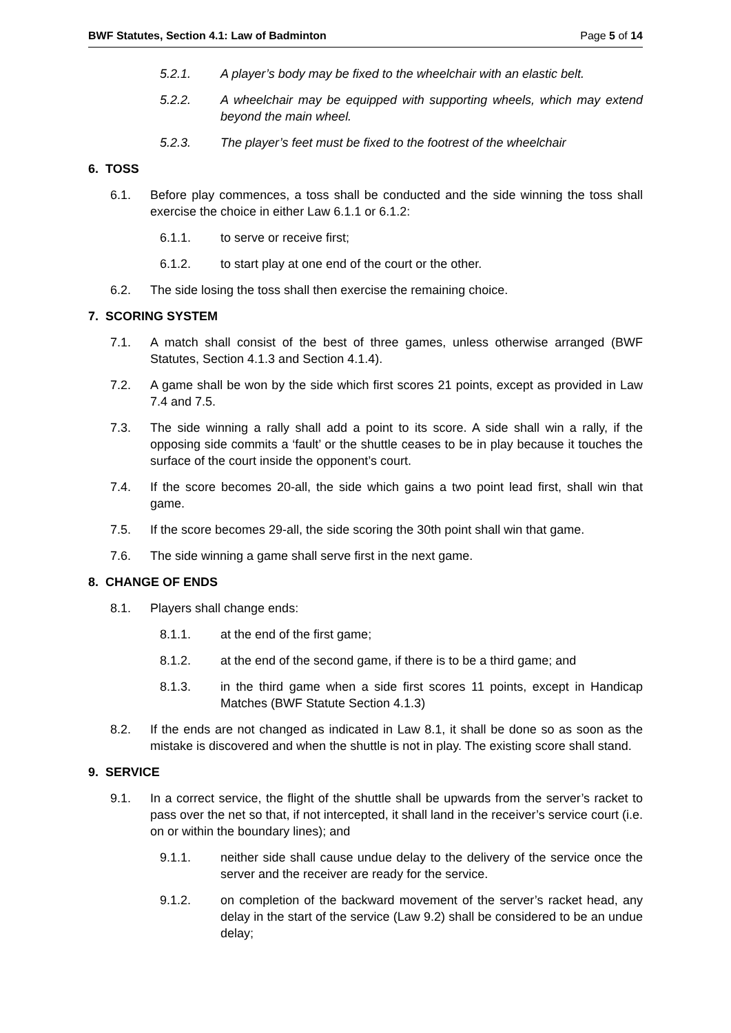BWF Statutes, Section 4.1: Law of Badminton Page 5 of 14
5.2.1. A player’s body may be fixed to the wheelchair with an elastic belt.
5.2.2. A wheelchair may be equipped with supporting wheels, which may extend beyond the main wheel.
5.2.3. The player’s feet must be fixed to the footrest of the wheelchair
6. TOSS
6.1. Before play commences, a toss shall be conducted and the side winning the toss shall exercise the choice in either Law 6.1.1 or 6.1.2:
6.1.1. to serve or receive first;
6.1.2. to start play at one end of the court or the other.
6.2. The side losing the toss shall then exercise the remaining choice.
7. SCORING SYSTEM
7.1. A match shall consist of the best of three games, unless otherwise arranged (BWF Statutes, Section 4.1.3 and Section 4.1.4).
7.2. A game shall be won by the side which first scores 21 points, except as provided in Law 7.4 and 7.5.
7.3. The side winning a rally shall add a point to its score. A side shall win a rally, if the opposing side commits a ‘fault’ or the shuttle ceases to be in play because it touches the surface of the court inside the opponent’s court.
7.4. If the score becomes 20-all, the side which gains a two point lead first, shall win that game.
7.5. If the score becomes 29-all, the side scoring the 30th point shall win that game.
7.6. The side winning a game shall serve first in the next game.
8. CHANGE OF ENDS
8.1. Players shall change ends:
8.1.1. at the end of the first game;
8.1.2. at the end of the second game, if there is to be a third game; and
8.1.3. in the third game when a side first scores 11 points, except in Handicap Matches (BWF Statute Section 4.1.3)
8.2. If the ends are not changed as indicated in Law 8.1, it shall be done so as soon as the mistake is discovered and when the shuttle is not in play. The existing score shall stand.
9. SERVICE
9.1. In a correct service, the flight of the shuttle shall be upwards from the server’s racket to pass over the net so that, if not intercepted, it shall land in the receiver’s service court (i.e. on or within the boundary lines); and
9.1.1. neither side shall cause undue delay to the delivery of the service once the server and the receiver are ready for the service.
9.1.2. on completion of the backward movement of the server’s racket head, any delay in the start of the service (Law 9.2) shall be considered to be an undue delay;